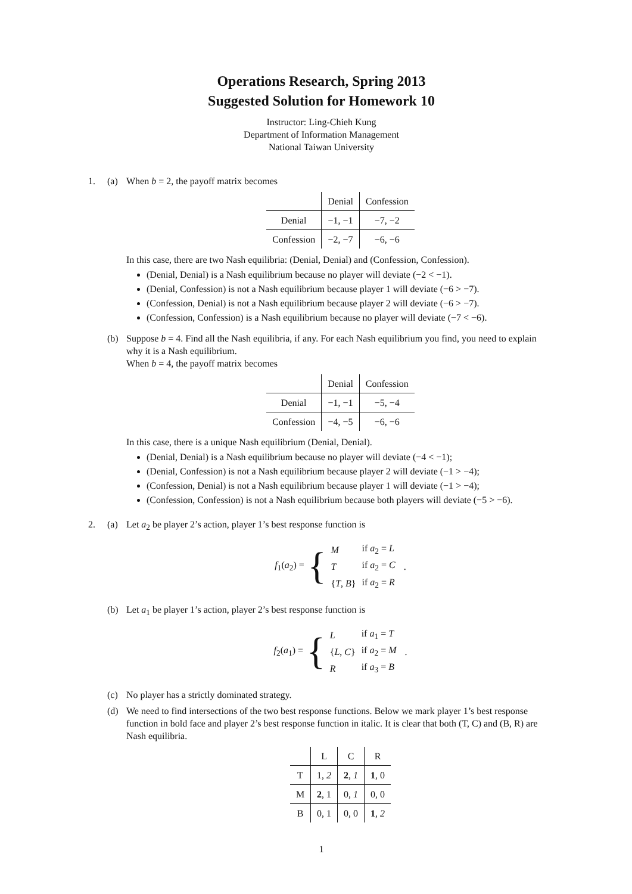Operations Research, Spring 2013
Suggested Solution for Homework 10
Instructor: Ling-Chieh Kung
Department of Information Management
National Taiwan University
1. (a) When b = 2, the payoff matrix becomes
| | Denial | Confession |
| Denial | −1, −1 | −7, −2 |
| Confession | −2, −7 | −6, −6 |
In this case, there are two Nash equilibria: (Denial, Denial) and (Confession, Confession).
(Denial, Denial) is a Nash equilibrium because no player will deviate (−2 < −1).
(Denial, Confession) is not a Nash equilibrium because player 1 will deviate (−6 > −7).
(Confession, Denial) is not a Nash equilibrium because player 2 will deviate (−6 > −7).
(Confession, Confession) is a Nash equilibrium because no player will deviate (−7 < −6).
(b) Suppose b = 4. Find all the Nash equilibria, if any. For each Nash equilibrium you find, you need to explain why it is a Nash equilibrium.
When b = 4, the payoff matrix becomes
| | Denial | Confession |
| Denial | −1, −1 | −5, −4 |
| Confession | −4, −5 | −6, −6 |
In this case, there is a unique Nash equilibrium (Denial, Denial).
(Denial, Denial) is a Nash equilibrium because no player will deviate (−4 < −1);
(Denial, Confession) is not a Nash equilibrium because player 2 will deviate (−1 > −4);
(Confession, Denial) is not a Nash equilibrium because player 1 will deviate (−1 > −4);
(Confession, Confession) is not a Nash equilibrium because both players will deviate (−5 > −6).
2. (a) Let a<sub>2</sub> be player 2’s action, player 1’s best response function is
f<sub>1</sub>(a<sub>2</sub>) = {
| M | if a<sub>2</sub> = L |
| T | if a<sub>2</sub> = C |
| { T , B } | if a<sub>2</sub> = R |
.
(b) Let a<sub>1</sub> be player 1’s action, player 2’s best response function is
f<sub>2</sub>(a<sub>1</sub>) = {
| L | if a<sub>1</sub> = T |
| { L , C } | if a<sub>2</sub> = M |
| R | if a<sub>3</sub> = B |
.
(c) No player has a strictly dominated strategy.
(d) We need to find intersections of the two best response functions. Below we mark player 1’s best response function in bold face and player 2’s best response function in italic. It is clear that both (T, C) and (B, R) are Nash equilibria.
| | L | C | R |
| T | 1, 2 | 2 , 1 | 1 , 0 |
| M | 2 , 1 | 0, 1 | 0, 0 |
| B | 0, 1 | 0, 0 | 1 , 2 |
1